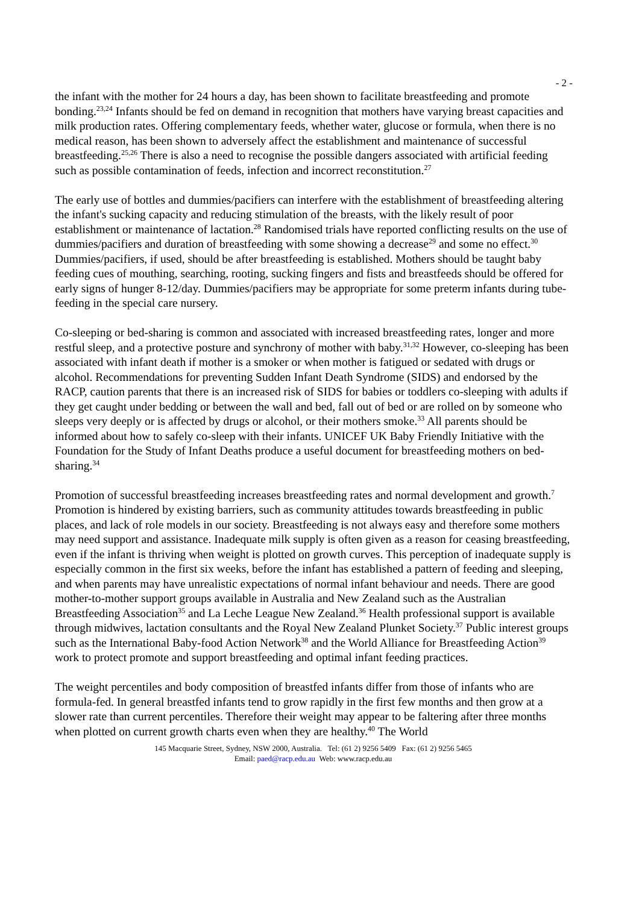- 2 -
the infant with the mother for 24 hours a day, has been shown to facilitate breastfeeding and promote bonding.<sup>23,24</sup> Infants should be fed on demand in recognition that mothers have varying breast capacities and milk production rates. Offering complementary feeds, whether water, glucose or formula, when there is no medical reason, has been shown to adversely affect the establishment and maintenance of successful breastfeeding.<sup>25,26</sup> There is also a need to recognise the possible dangers associated with artificial feeding such as possible contamination of feeds, infection and incorrect reconstitution.<sup>27</sup>
The early use of bottles and dummies/pacifiers can interfere with the establishment of breastfeeding altering the infant's sucking capacity and reducing stimulation of the breasts, with the likely result of poor establishment or maintenance of lactation.<sup>28</sup> Randomised trials have reported conflicting results on the use of dummies/pacifiers and duration of breastfeeding with some showing a decrease<sup>29</sup> and some no effect.<sup>30</sup> Dummies/pacifiers, if used, should be after breastfeeding is established. Mothers should be taught baby feeding cues of mouthing, searching, rooting, sucking fingers and fists and breastfeeds should be offered for early signs of hunger 8-12/day. Dummies/pacifiers may be appropriate for some preterm infants during tube-feeding in the special care nursery.
Co-sleeping or bed-sharing is common and associated with increased breastfeeding rates, longer and more restful sleep, and a protective posture and synchrony of mother with baby.<sup>31,32</sup> However, co-sleeping has been associated with infant death if mother is a smoker or when mother is fatigued or sedated with drugs or alcohol. Recommendations for preventing Sudden Infant Death Syndrome (SIDS) and endorsed by the RACP, caution parents that there is an increased risk of SIDS for babies or toddlers co-sleeping with adults if they get caught under bedding or between the wall and bed, fall out of bed or are rolled on by someone who sleeps very deeply or is affected by drugs or alcohol, or their mothers smoke.<sup>33</sup> All parents should be informed about how to safely co-sleep with their infants. UNICEF UK Baby Friendly Initiative with the Foundation for the Study of Infant Deaths produce a useful document for breastfeeding mothers on bed-sharing.<sup>34</sup>
Promotion of successful breastfeeding increases breastfeeding rates and normal development and growth.<sup>7</sup> Promotion is hindered by existing barriers, such as community attitudes towards breastfeeding in public places, and lack of role models in our society. Breastfeeding is not always easy and therefore some mothers may need support and assistance. Inadequate milk supply is often given as a reason for ceasing breastfeeding, even if the infant is thriving when weight is plotted on growth curves. This perception of inadequate supply is especially common in the first six weeks, before the infant has established a pattern of feeding and sleeping, and when parents may have unrealistic expectations of normal infant behaviour and needs. There are good mother-to-mother support groups available in Australia and New Zealand such as the Australian Breastfeeding Association<sup>35</sup> and La Leche League New Zealand.<sup>36</sup> Health professional support is available through midwives, lactation consultants and the Royal New Zealand Plunket Society.<sup>37</sup> Public interest groups such as the International Baby-food Action Network<sup>38</sup> and the World Alliance for Breastfeeding Action<sup>39</sup> work to protect promote and support breastfeeding and optimal infant feeding practices.
The weight percentiles and body composition of breastfed infants differ from those of infants who are formula-fed. In general breastfed infants tend to grow rapidly in the first few months and then grow at a slower rate than current percentiles. Therefore their weight may appear to be faltering after three months when plotted on current growth charts even when they are healthy.<sup>40</sup> The World
145 Macquarie Street, Sydney, NSW 2000, Australia. Tel: (61 2) 9256 5409 Fax: (61 2) 9256 5465
Email: paed@racp.edu.au Web: www.racp.edu.au